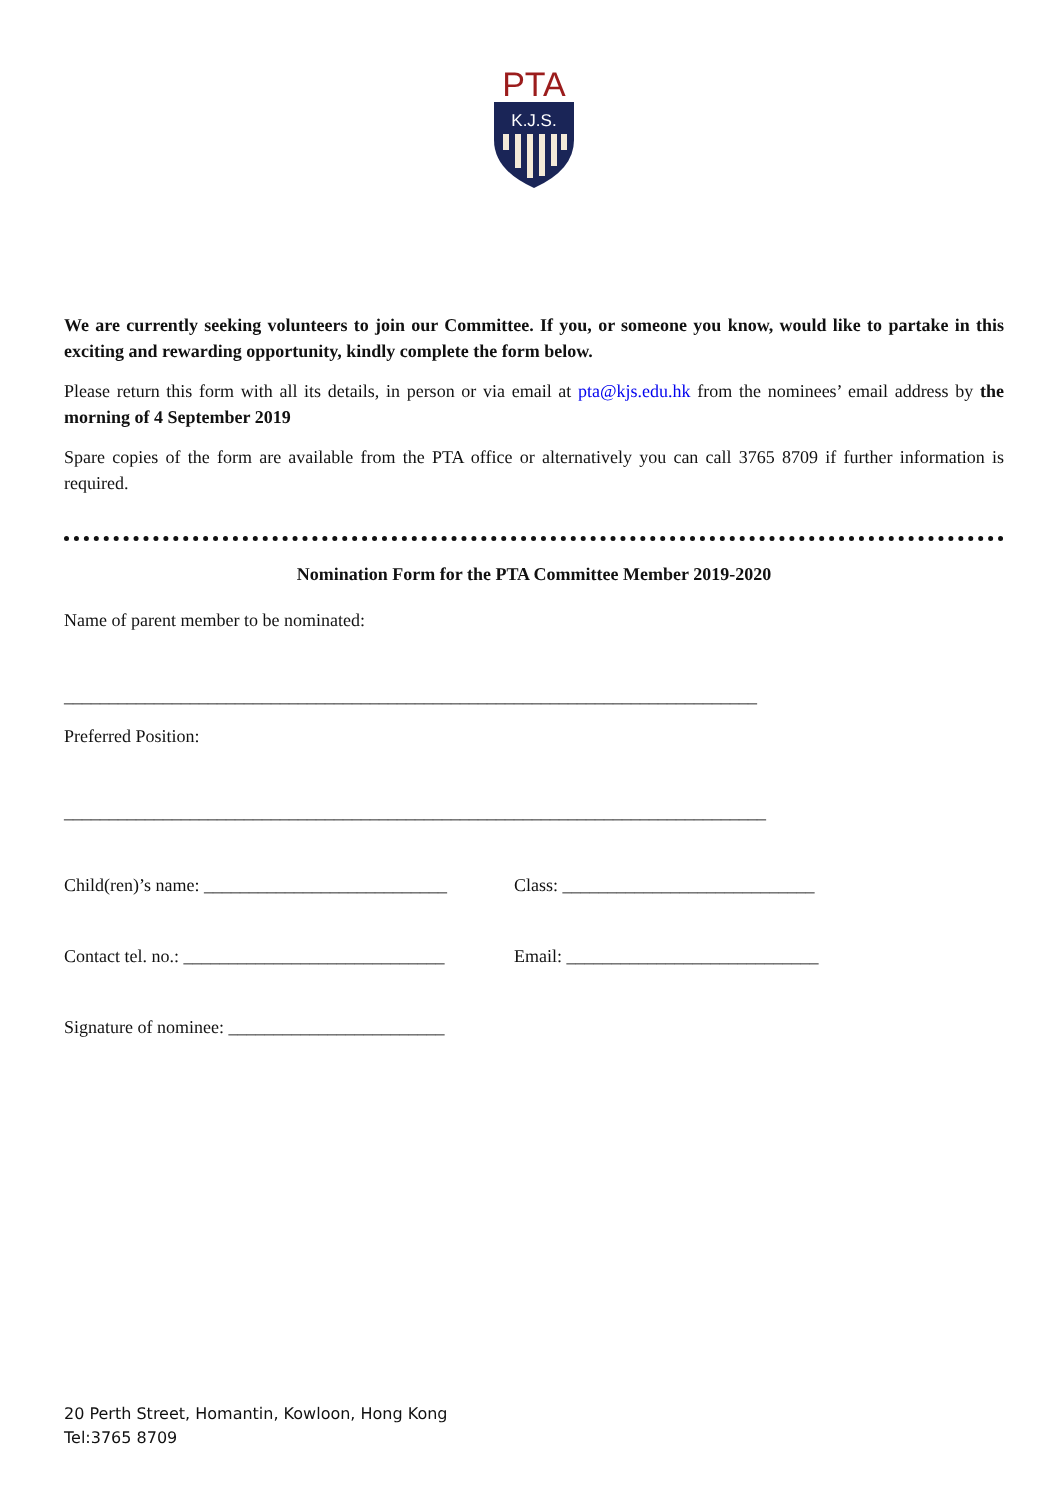PTA
K.J.S.
We are currently seeking volunteers to join our Committee. If you, or someone you know, would like to partake in this exciting and rewarding opportunity, kindly complete the form below.
Please return this form with all its details, in person or via email at pta@kjs.edu.hk from the nominees’ email address by the morning of 4 September 2019
Spare copies of the form are available from the PTA office or alternatively you can call 3765 8709 if further information is required.
Nomination Form for the PTA Committee Member 2019-2020
Name of parent member to be nominated:
_____________________________________________________________________________
Preferred Position:
______________________________________________________________________________
Child(ren)’s name: ___________________________
Class: ____________________________
Contact tel. no.: _____________________________
Email: ____________________________
Signature of nominee: ________________________
20 Perth Street, Homantin, Kowloon, Hong Kong
Tel:3765 8709